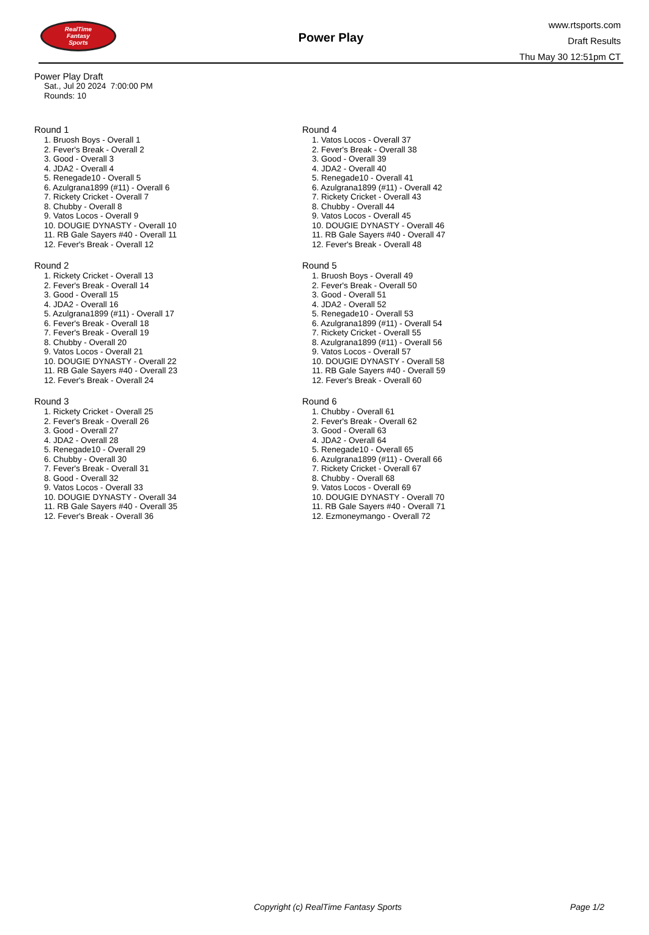RealTime
Fantasy
Sports
Power Play
www.rtsports.com
Draft Results
Thu May 30 12:51pm CT
Power Play Draft
Sat., Jul 20 2024 7:00:00 PM
Rounds: 10
Round 1
1. Bruosh Boys - Overall 1
2. Fever's Break - Overall 2
3. Good - Overall 3
4. JDA2 - Overall 4
5. Renegade10 - Overall 5
6. Azulgrana1899 (#11) - Overall 6
7. Rickety Cricket - Overall 7
8. Chubby - Overall 8
9. Vatos Locos - Overall 9
10. DOUGIE DYNASTY - Overall 10
11. RB Gale Sayers #40 - Overall 11
12. Fever's Break - Overall 12
Round 2
1. Rickety Cricket - Overall 13
2. Fever's Break - Overall 14
3. Good - Overall 15
4. JDA2 - Overall 16
5. Azulgrana1899 (#11) - Overall 17
6. Fever's Break - Overall 18
7. Fever's Break - Overall 19
8. Chubby - Overall 20
9. Vatos Locos - Overall 21
10. DOUGIE DYNASTY - Overall 22
11. RB Gale Sayers #40 - Overall 23
12. Fever's Break - Overall 24
Round 3
1. Rickety Cricket - Overall 25
2. Fever's Break - Overall 26
3. Good - Overall 27
4. JDA2 - Overall 28
5. Renegade10 - Overall 29
6. Chubby - Overall 30
7. Fever's Break - Overall 31
8. Good - Overall 32
9. Vatos Locos - Overall 33
10. DOUGIE DYNASTY - Overall 34
11. RB Gale Sayers #40 - Overall 35
12. Fever's Break - Overall 36
Round 4
1. Vatos Locos - Overall 37
2. Fever's Break - Overall 38
3. Good - Overall 39
4. JDA2 - Overall 40
5. Renegade10 - Overall 41
6. Azulgrana1899 (#11) - Overall 42
7. Rickety Cricket - Overall 43
8. Chubby - Overall 44
9. Vatos Locos - Overall 45
10. DOUGIE DYNASTY - Overall 46
11. RB Gale Sayers #40 - Overall 47
12. Fever's Break - Overall 48
Round 5
1. Bruosh Boys - Overall 49
2. Fever's Break - Overall 50
3. Good - Overall 51
4. JDA2 - Overall 52
5. Renegade10 - Overall 53
6. Azulgrana1899 (#11) - Overall 54
7. Rickety Cricket - Overall 55
8. Azulgrana1899 (#11) - Overall 56
9. Vatos Locos - Overall 57
10. DOUGIE DYNASTY - Overall 58
11. RB Gale Sayers #40 - Overall 59
12. Fever's Break - Overall 60
Round 6
1. Chubby - Overall 61
2. Fever's Break - Overall 62
3. Good - Overall 63
4. JDA2 - Overall 64
5. Renegade10 - Overall 65
6. Azulgrana1899 (#11) - Overall 66
7. Rickety Cricket - Overall 67
8. Chubby - Overall 68
9. Vatos Locos - Overall 69
10. DOUGIE DYNASTY - Overall 70
11. RB Gale Sayers #40 - Overall 71
12. Ezmoneymango - Overall 72
Copyright (c) RealTime Fantasy Sports Page 1/2